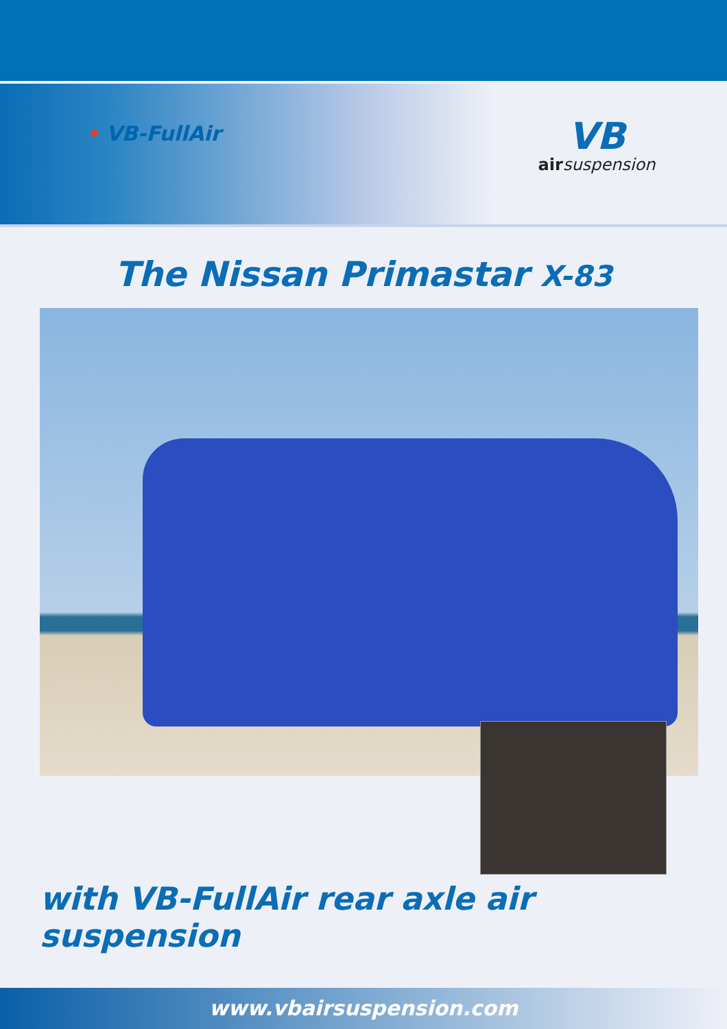• VB-FullAir
VB
air suspension
The Nissan Primastar X-83
with VB-FullAir rear axle air suspension
www.vbairsuspension.com